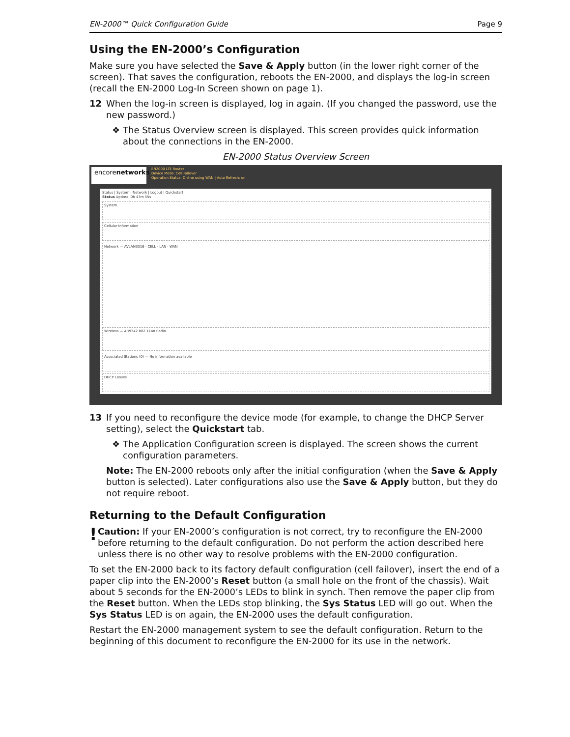EN-2000™ Quick Configuration Guide Page 9
Using the EN-2000’s Configuration
Make sure you have selected the Save & Apply button (in the lower right corner of the screen). That saves the configuration, reboots the EN-2000, and displays the log-in screen (recall the EN-2000 Log-In Screen shown on page 1).
12 When the log-in screen is displayed, log in again. (If you changed the password, use the new password.)
❖ The Status Overview screen is displayed. This screen provides quick information about the connections in the EN-2000.
EN-2000 Status Overview Screen
encorenetworks
EN2000 LTE Router
Device Mode: Cell Failover
Operation Status: Online using WAN | Auto Refresh: on
Status | System | Network | Logout | Quickstart
Status Uptime: 0h 47m 55s
System
Cellular Information
Network — AVLAN3316 · CELL · LAN · WAN
Wireless — AR9342 802.11an Radio
Associated Stations (0) — No information available
DHCP Leases
13 If you need to reconfigure the device mode (for example, to change the DHCP Server setting), select the Quickstart tab.
❖ The Application Configuration screen is displayed. The screen shows the current configuration parameters.
Note: The EN-2000 reboots only after the initial configuration (when the Save & Apply button is selected). Later configurations also use the Save & Apply button, but they do not require reboot.
Returning to the Default Configuration
!
Caution: If your EN-2000’s configuration is not correct, try to reconfigure the EN-2000 before returning to the default configuration. Do not perform the action described here unless there is no other way to resolve problems with the EN-2000 configuration.
To set the EN-2000 back to its factory default configuration (cell failover), insert the end of a paper clip into the EN-2000’s Reset button (a small hole on the front of the chassis). Wait about 5 seconds for the EN-2000’s LEDs to blink in synch. Then remove the paper clip from the Reset button. When the LEDs stop blinking, the Sys Status LED will go out. When the Sys Status LED is on again, the EN-2000 uses the default configuration.
Restart the EN-2000 management system to see the default configuration. Return to the beginning of this document to reconfigure the EN-2000 for its use in the network.